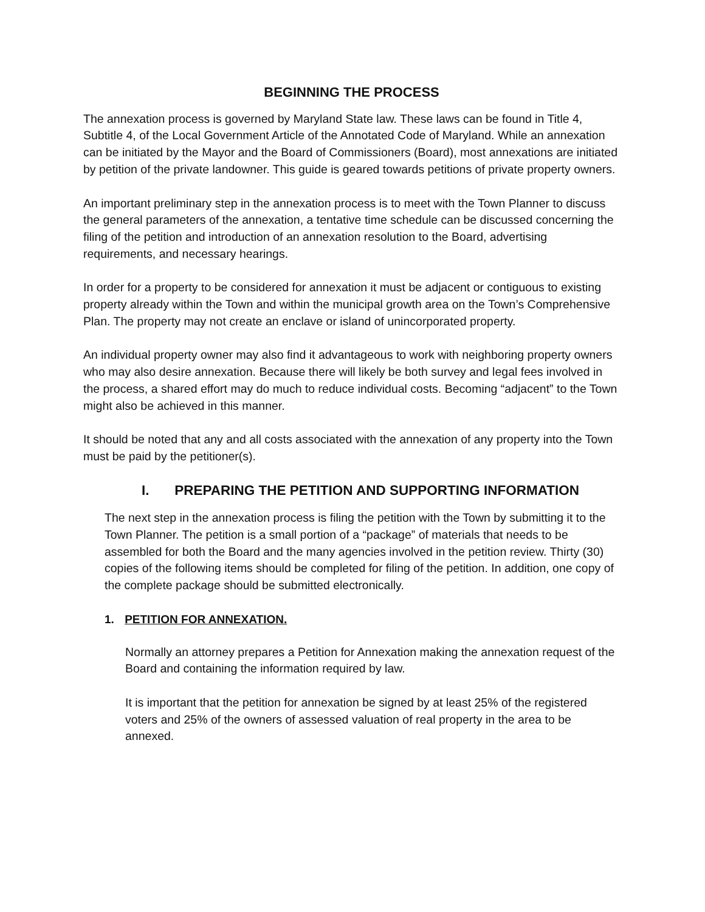BEGINNING THE PROCESS
The annexation process is governed by Maryland State law. These laws can be found in Title 4, Subtitle 4, of the Local Government Article of the Annotated Code of Maryland. While an annexation can be initiated by the Mayor and the Board of Commissioners (Board), most annexations are initiated by petition of the private landowner. This guide is geared towards petitions of private property owners.
An important preliminary step in the annexation process is to meet with the Town Planner to discuss the general parameters of the annexation, a tentative time schedule can be discussed concerning the filing of the petition and introduction of an annexation resolution to the Board, advertising requirements, and necessary hearings.
In order for a property to be considered for annexation it must be adjacent or contiguous to existing property already within the Town and within the municipal growth area on the Town’s Comprehensive Plan. The property may not create an enclave or island of unincorporated property.
An individual property owner may also find it advantageous to work with neighboring property owners who may also desire annexation. Because there will likely be both survey and legal fees involved in the process, a shared effort may do much to reduce individual costs. Becoming “adjacent” to the Town might also be achieved in this manner.
It should be noted that any and all costs associated with the annexation of any property into the Town must be paid by the petitioner(s).
I. PREPARING THE PETITION AND SUPPORTING INFORMATION
The next step in the annexation process is filing the petition with the Town by submitting it to the Town Planner. The petition is a small portion of a “package” of materials that needs to be assembled for both the Board and the many agencies involved in the petition review. Thirty (30) copies of the following items should be completed for filing of the petition. In addition, one copy of the complete package should be submitted electronically.
1. PETITION FOR ANNEXATION.
Normally an attorney prepares a Petition for Annexation making the annexation request of the Board and containing the information required by law.
It is important that the petition for annexation be signed by at least 25% of the registered voters and 25% of the owners of assessed valuation of real property in the area to be annexed.